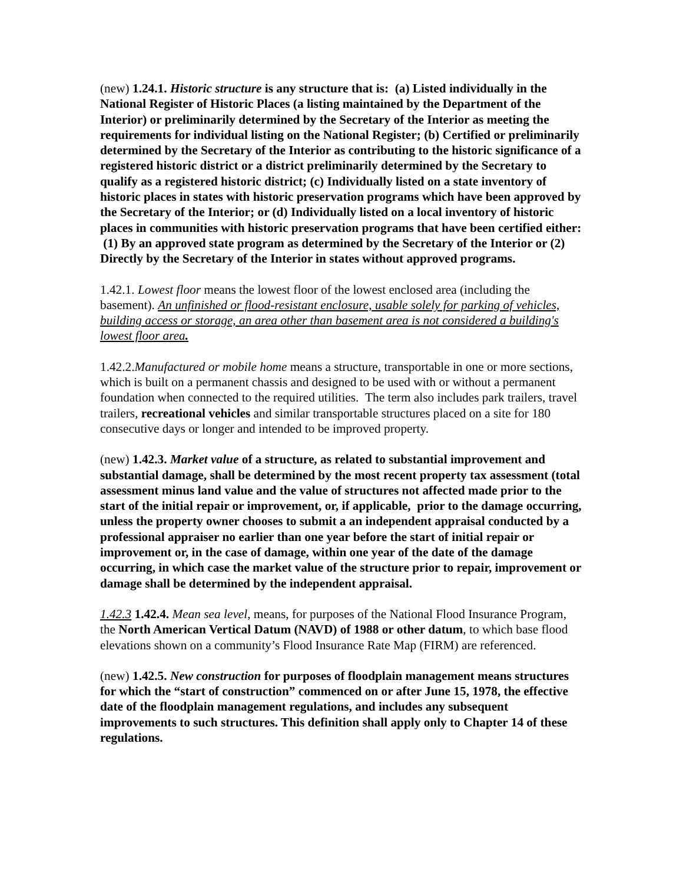(new) 1.24.1. Historic structure is any structure that is: (a) Listed individually in the National Register of Historic Places (a listing maintained by the Department of the Interior) or preliminarily determined by the Secretary of the Interior as meeting the requirements for individual listing on the National Register; (b) Certified or preliminarily determined by the Secretary of the Interior as contributing to the historic significance of a registered historic district or a district preliminarily determined by the Secretary to qualify as a registered historic district; (c) Individually listed on a state inventory of historic places in states with historic preservation programs which have been approved by the Secretary of the Interior; or (d) Individually listed on a local inventory of historic places in communities with historic preservation programs that have been certified either: (1) By an approved state program as determined by the Secretary of the Interior or (2) Directly by the Secretary of the Interior in states without approved programs.
1.42.1. Lowest floor means the lowest floor of the lowest enclosed area (including the basement). An unfinished or flood-resistant enclosure, usable solely for parking of vehicles, building access or storage, an area other than basement area is not considered a building's lowest floor area.
1.42.2.Manufactured or mobile home means a structure, transportable in one or more sections, which is built on a permanent chassis and designed to be used with or without a permanent foundation when connected to the required utilities. The term also includes park trailers, travel trailers, recreational vehicles and similar transportable structures placed on a site for 180 consecutive days or longer and intended to be improved property.
(new) 1.42.3. Market value of a structure, as related to substantial improvement and substantial damage, shall be determined by the most recent property tax assessment (total assessment minus land value and the value of structures not affected made prior to the start of the initial repair or improvement, or, if applicable, prior to the damage occurring, unless the property owner chooses to submit a an independent appraisal conducted by a professional appraiser no earlier than one year before the start of initial repair or improvement or, in the case of damage, within one year of the date of the damage occurring, in which case the market value of the structure prior to repair, improvement or damage shall be determined by the independent appraisal.
1.42.3 1.42.4. Mean sea level, means, for purposes of the National Flood Insurance Program, the North American Vertical Datum (NAVD) of 1988 or other datum, to which base flood elevations shown on a community’s Flood Insurance Rate Map (FIRM) are referenced.
(new) 1.42.5. New construction for purposes of floodplain management means structures for which the “start of construction” commenced on or after June 15, 1978, the effective date of the floodplain management regulations, and includes any subsequent improvements to such structures. This definition shall apply only to Chapter 14 of these regulations.